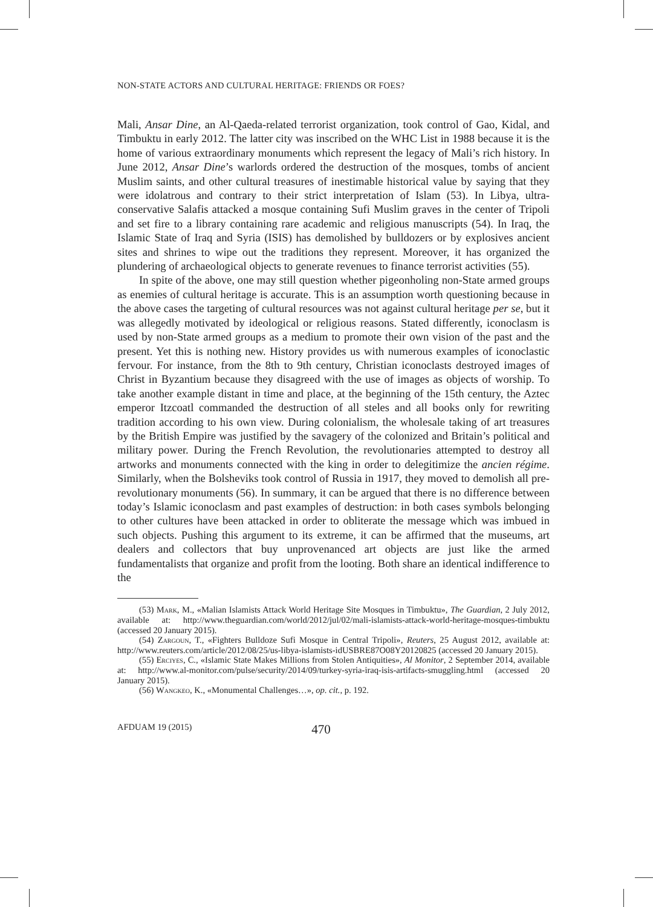NON-STATE ACTORS AND CULTURAL HERITAGE: FRIENDS OR FOES?
Mali, Ansar Dine, an Al-Qaeda-related terrorist organization, took control of Gao, Kidal, and Timbuktu in early 2012. The latter city was inscribed on the WHC List in 1988 because it is the home of various extraordinary monuments which represent the legacy of Mali’s rich history. In June 2012, Ansar Dine’s warlords ordered the destruction of the mosques, tombs of ancient Muslim saints, and other cultural treasures of inestimable historical value by saying that they were idolatrous and contrary to their strict interpretation of Islam (53). In Libya, ultra-conservative Salafis attacked a mosque containing Sufi Muslim graves in the center of Tripoli and set fire to a library containing rare academic and religious manuscripts (54). In Iraq, the Islamic State of Iraq and Syria (ISIS) has demolished by bulldozers or by explosives ancient sites and shrines to wipe out the traditions they represent. Moreover, it has organized the plundering of archaeological objects to generate revenues to finance terrorist activities (55).
In spite of the above, one may still question whether pigeonholing non-State armed groups as enemies of cultural heritage is accurate. This is an assumption worth questioning because in the above cases the targeting of cultural resources was not against cultural heritage per se, but it was allegedly motivated by ideological or religious reasons. Stated differently, iconoclasm is used by non-State armed groups as a medium to promote their own vision of the past and the present. Yet this is nothing new. History provides us with numerous examples of iconoclastic fervour. For instance, from the 8th to 9th century, Christian iconoclasts destroyed images of Christ in Byzantium because they disagreed with the use of images as objects of worship. To take another example distant in time and place, at the beginning of the 15th century, the Aztec emperor Itzcoatl commanded the destruction of all steles and all books only for rewriting tradition according to his own view. During colonialism, the wholesale taking of art treasures by the British Empire was justified by the savagery of the colonized and Britain’s political and military power. During the French Revolution, the revolutionaries attempted to destroy all artworks and monuments connected with the king in order to delegitimize the ancien régime. Similarly, when the Bolsheviks took control of Russia in 1917, they moved to demolish all pre-revolutionary monuments (56). In summary, it can be argued that there is no difference between today’s Islamic iconoclasm and past examples of destruction: in both cases symbols belonging to other cultures have been attacked in order to obliterate the message which was imbued in such objects. Pushing this argument to its extreme, it can be affirmed that the museums, art dealers and collectors that buy unprovenanced art objects are just like the armed fundamentalists that organize and profit from the looting. Both share an identical indifference to the
(53) Mark, M., «Malian Islamists Attack World Heritage Site Mosques in Timbuktu», The Guardian, 2 July 2012, available at: http://www.theguardian.com/world/2012/jul/02/mali-islamists-attack-world-heritage-mosques-timbuktu (accessed 20 January 2015).
(54) Zargoun, T., «Fighters Bulldoze Sufi Mosque in Central Tripoli», Reuters, 25 August 2012, available at: http://www.reuters.com/article/2012/08/25/us-libya-islamists-idUSBRE87O08Y20120825 (accessed 20 January 2015).
(55) Erciyes, C., «Islamic State Makes Millions from Stolen Antiquities», Al Monitor, 2 September 2014, available at: http://www.al-monitor.com/pulse/security/2014/09/turkey-syria-iraq-isis-artifacts-smuggling.html (accessed 20 January 2015).
(56) Wangkeo, K., «Monumental Challenges…», op. cit., p. 192.
AFDUAM 19 (2015) 470